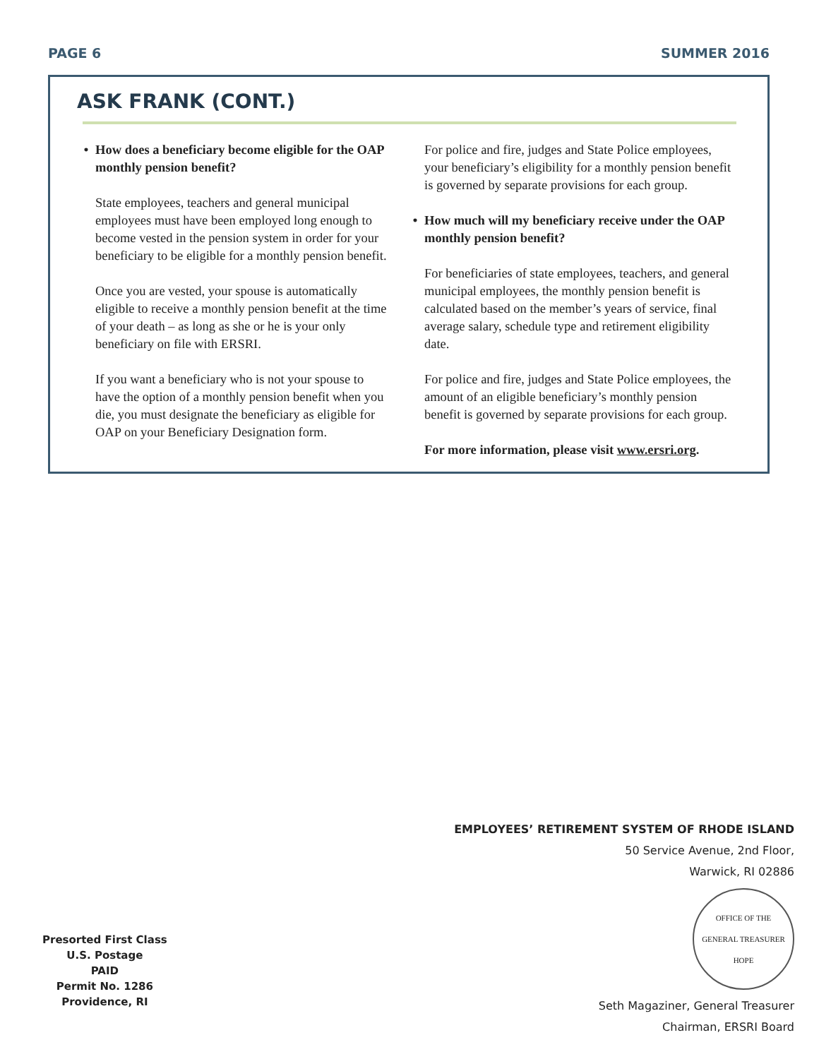PAGE 6 SUMMER 2016
ASK FRANK (CONT.)
• How does a beneficiary become eligible for the OAP monthly pension benefit?
State employees, teachers and general municipal employees must have been employed long enough to become vested in the pension system in order for your beneficiary to be eligible for a monthly pension benefit.
Once you are vested, your spouse is automatically eligible to receive a monthly pension benefit at the time of your death – as long as she or he is your only beneficiary on file with ERSRI.
If you want a beneficiary who is not your spouse to have the option of a monthly pension benefit when you die, you must designate the beneficiary as eligible for OAP on your Beneficiary Designation form.
For police and fire, judges and State Police employees, your beneficiary’s eligibility for a monthly pension benefit is governed by separate provisions for each group.
• How much will my beneficiary receive under the OAP monthly pension benefit?
For beneficiaries of state employees, teachers, and general municipal employees, the monthly pension benefit is calculated based on the member’s years of service, final average salary, schedule type and retirement eligibility date.
For police and fire, judges and State Police employees, the amount of an eligible beneficiary’s monthly pension benefit is governed by separate provisions for each group.
For more information, please visit www.ersri.org.
EMPLOYEES’ RETIREMENT SYSTEM OF RHODE ISLAND
50 Service Avenue, 2nd Floor,
Warwick, RI 02886
OFFICE OF THE
GENERAL TREASURER
HOPE
Seth Magaziner, General Treasurer
Chairman, ERSRI Board
Presorted First Class
U.S. Postage
PAID
Permit No. 1286
Providence, RI